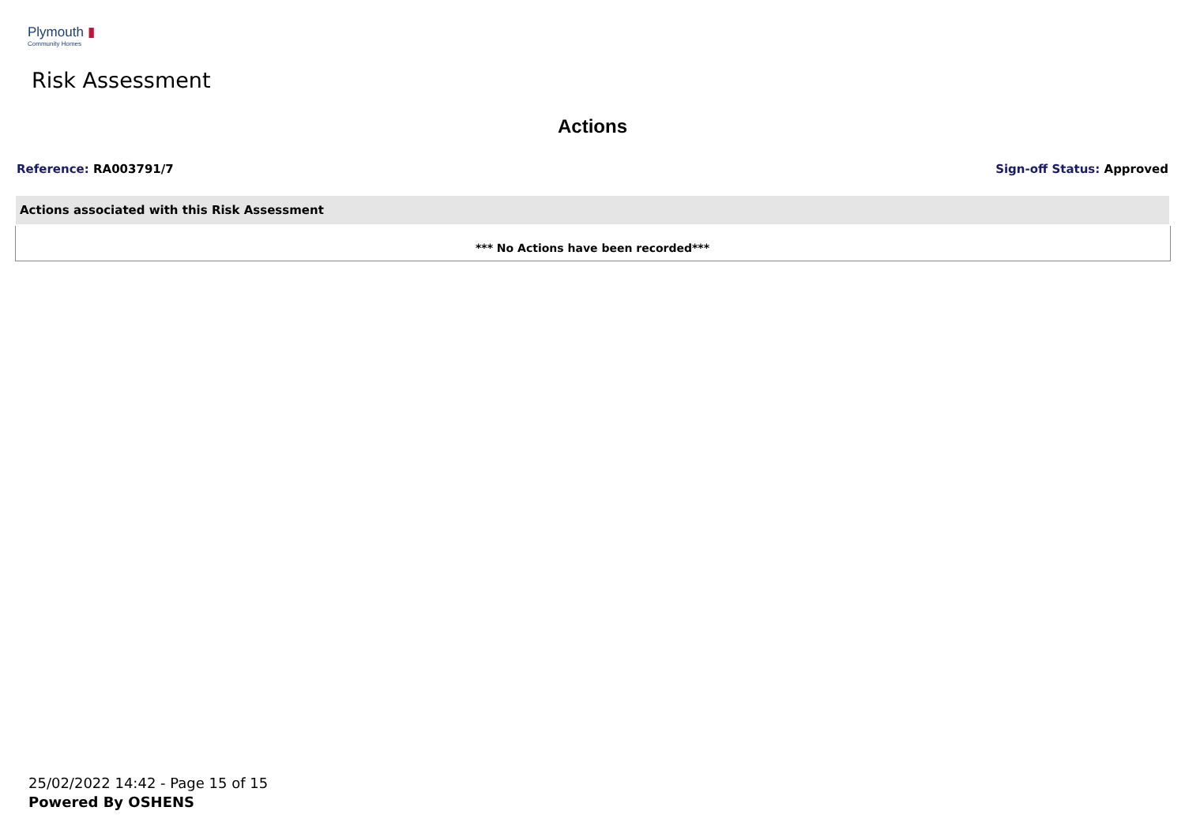Plymouth ▮
Community Homes
Risk Assessment
Actions
Reference: RA003791/7 Sign-off Status: Approved
| Actions associated with this Risk Assessment |
| --- |
| *** No Actions have been recorded*** |
25/02/2022 14:42 - Page 15 of 15
Powered By OSHENS